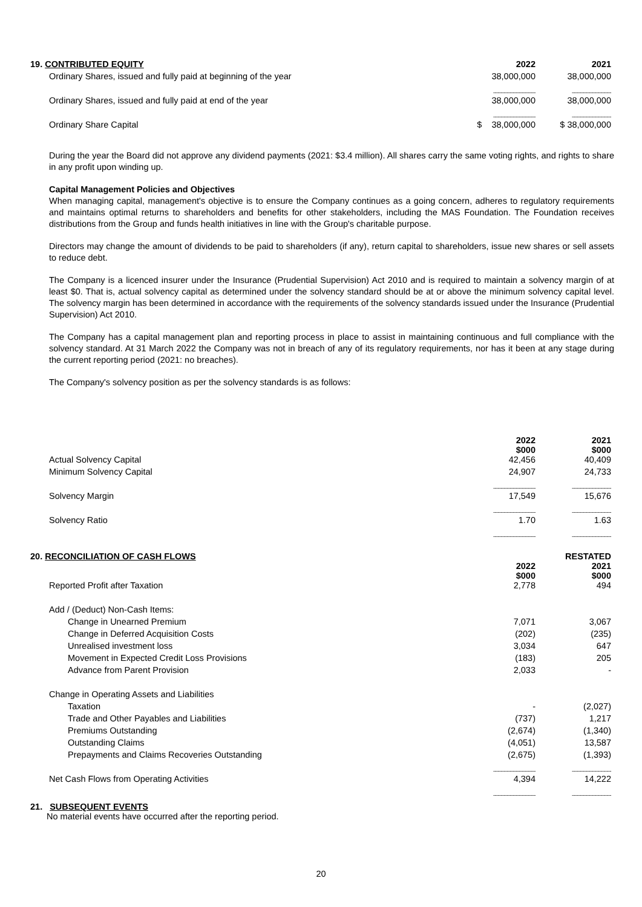| 19. CONTRIBUTED EQUITY | 2022 | 2021 |
| --- | --- | --- |
| Ordinary Shares, issued and fully paid at beginning of the year | 38,000,000 | 38,000,000 |
| | ---------------------------- | -------------------------- |
| Ordinary Shares, issued and fully paid at end of the year | 38,000,000 | 38,000,000 |
| | ---------------------------- | -------------------------- |
| Ordinary Share Capital | $ 38,000,000 | $ 38,000,000 |
During the year the Board did not approve any dividend payments (2021: $3.4 million). All shares carry the same voting rights, and rights to share in any profit upon winding up.
Capital Management Policies and Objectives
When managing capital, management's objective is to ensure the Company continues as a going concern, adheres to regulatory requirements and maintains optimal returns to shareholders and benefits for other stakeholders, including the MAS Foundation. The Foundation receives distributions from the Group and funds health initiatives in line with the Group's charitable purpose.
Directors may change the amount of dividends to be paid to shareholders (if any), return capital to shareholders, issue new shares or sell assets to reduce debt.
The Company is a licenced insurer under the Insurance (Prudential Supervision) Act 2010 and is required to maintain a solvency margin of at least $0. That is, actual solvency capital as determined under the solvency standard should be at or above the minimum solvency capital level. The solvency margin has been determined in accordance with the requirements of the solvency standards issued under the Insurance (Prudential Supervision) Act 2010.
The Company has a capital management plan and reporting process in place to assist in maintaining continuous and full compliance with the solvency standard. At 31 March 2022 the Company was not in breach of any of its regulatory requirements, nor has it been at any stage during the current reporting period (2021: no breaches).
The Company's solvency position as per the solvency standards is as follows:
| | 2022 $000 | 2021 $000 |
| --- | --- | --- |
| Actual Solvency Capital | 42,456 | 40,409 |
| Minimum Solvency Capital | 24,907 | 24,733 |
| | ---------------------------- | -------------------------- |
| Solvency Margin | 17,549 | 15,676 |
| | ---------------------------- | -------------------------- |
| Solvency Ratio | 1.70 | 1.63 |
| | ---------------------------- | -------------------------- |
| 20. RECONCILIATION OF CASH FLOWS | 2022 $000 | RESTATED 2021 $000 |
| --- | --- | --- |
| Reported Profit after Taxation | 2,778 | 494 |
| Add / (Deduct) Non-Cash Items: | | |
| Change in Unearned Premium | 7,071 | 3,067 |
| Change in Deferred Acquisition Costs | (202) | (235) |
| Unrealised investment loss | 3,034 | 647 |
| Movement in Expected Credit Loss Provisions | (183) | 205 |
| Advance from Parent Provision | 2,033 | - |
| Change in Operating Assets and Liabilities | | |
| Taxation | - | (2,027) |
| Trade and Other Payables and Liabilities | (737) | 1,217 |
| Premiums Outstanding | (2,674) | (1,340) |
| Outstanding Claims | (4,051) | 13,587 |
| Prepayments and Claims Recoveries Outstanding | (2,675) | (1,393) |
| | ---------------------------- | -------------------------- |
| Net Cash Flows from Operating Activities | 4,394 | 14,222 |
| | ---------------------------- | -------------------------- |
21. SUBSEQUENT EVENTS
No material events have occurred after the reporting period.
20